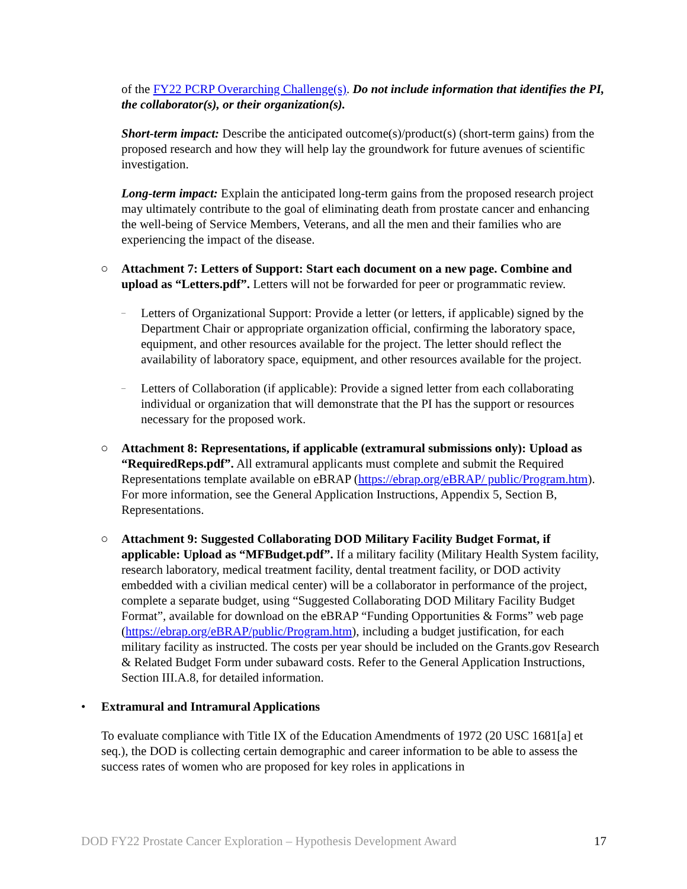of the FY22 PCRP Overarching Challenge(s). Do not include information that identifies the PI, the collaborator(s), or their organization(s).
Short-term impact: Describe the anticipated outcome(s)/product(s) (short-term gains) from the proposed research and how they will help lay the groundwork for future avenues of scientific investigation.
Long-term impact: Explain the anticipated long-term gains from the proposed research project may ultimately contribute to the goal of eliminating death from prostate cancer and enhancing the well-being of Service Members, Veterans, and all the men and their families who are experiencing the impact of the disease.
○ Attachment 7: Letters of Support: Start each document on a new page. Combine and upload as “Letters.pdf”. Letters will not be forwarded for peer or programmatic review.
–
Letters of Organizational Support: Provide a letter (or letters, if applicable) signed by the Department Chair or appropriate organization official, confirming the laboratory space, equipment, and other resources available for the project. The letter should reflect the availability of laboratory space, equipment, and other resources available for the project.
–
Letters of Collaboration (if applicable): Provide a signed letter from each collaborating individual or organization that will demonstrate that the PI has the support or resources necessary for the proposed work.
○ Attachment 8: Representations, if applicable (extramural submissions only): Upload as “RequiredReps.pdf”. All extramural applicants must complete and submit the Required Representations template available on eBRAP (https://ebrap.org/eBRAP/ public/Program.htm). For more information, see the General Application Instructions, Appendix 5, Section B, Representations.
○ Attachment 9: Suggested Collaborating DOD Military Facility Budget Format, if applicable: Upload as “MFBudget.pdf”. If a military facility (Military Health System facility, research laboratory, medical treatment facility, dental treatment facility, or DOD activity embedded with a civilian medical center) will be a collaborator in performance of the project, complete a separate budget, using “Suggested Collaborating DOD Military Facility Budget Format”, available for download on the eBRAP “Funding Opportunities & Forms” web page (https://ebrap.org/eBRAP/public/Program.htm), including a budget justification, for each military facility as instructed. The costs per year should be included on the Grants.gov Research & Related Budget Form under subaward costs. Refer to the General Application Instructions, Section III.A.8, for detailed information.
• Extramural and Intramural Applications
To evaluate compliance with Title IX of the Education Amendments of 1972 (20 USC 1681[a] et seq.), the DOD is collecting certain demographic and career information to be able to assess the success rates of women who are proposed for key roles in applications in
DOD FY22 Prostate Cancer Exploration – Hypothesis Development Award 17